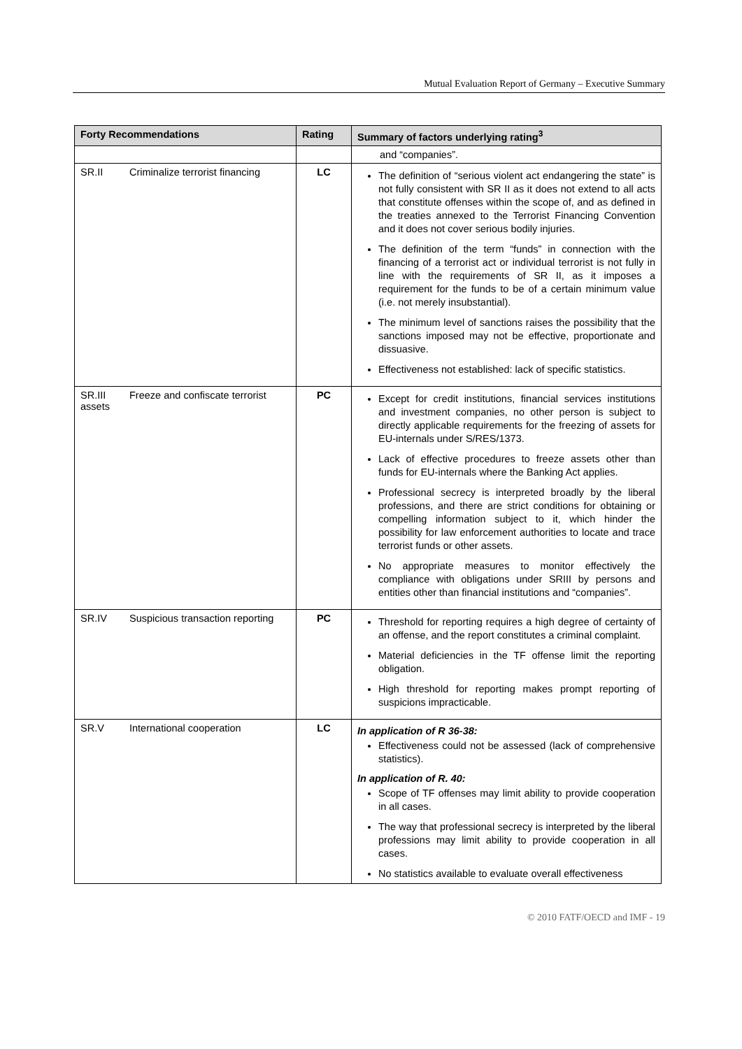Mutual Evaluation Report of Germany – Executive Summary
| Forty Recommendations | Rating | Summary of factors underlying rating<sup>3</sup> |
| --- | --- | --- |
| | | and “companies”. |
| SR.II Criminalize terrorist financing | LC | The definition of “serious violent act endangering the state” is not fully consistent with SR II as it does not extend to all acts that constitute offenses within the scope of, and as defined in the treaties annexed to the Terrorist Financing Convention and it does not cover serious bodily injuries. The definition of the term “funds” in connection with the financing of a terrorist act or individual terrorist is not fully in line with the requirements of SR II, as it imposes a requirement for the funds to be of a certain minimum value (i.e. not merely insubstantial). The minimum level of sanctions raises the possibility that the sanctions imposed may not be effective, proportionate and dissuasive. Effectiveness not established: lack of specific statistics. |
| SR.III Freeze and confiscate terrorist assets | PC | Except for credit institutions, financial services institutions and investment companies, no other person is subject to directly applicable requirements for the freezing of assets for EU-internals under S/RES/1373. Lack of effective procedures to freeze assets other than funds for EU-internals where the Banking Act applies. Professional secrecy is interpreted broadly by the liberal professions, and there are strict conditions for obtaining or compelling information subject to it, which hinder the possibility for law enforcement authorities to locate and trace terrorist funds or other assets. No appropriate measures to monitor effectively the compliance with obligations under SRIII by persons and entities other than financial institutions and “companies”. |
| SR.IV Suspicious transaction reporting | PC | Threshold for reporting requires a high degree of certainty of an offense, and the report constitutes a criminal complaint. Material deficiencies in the TF offense limit the reporting obligation. High threshold for reporting makes prompt reporting of suspicions impracticable. |
| SR.V International cooperation | LC | In application of R 36-38: Effectiveness could not be assessed (lack of comprehensive statistics). In application of R. 40: Scope of TF offenses may limit ability to provide cooperation in all cases. The way that professional secrecy is interpreted by the liberal professions may limit ability to provide cooperation in all cases. No statistics available to evaluate overall effectiveness |
© 2010 FATF/OECD and IMF - 19